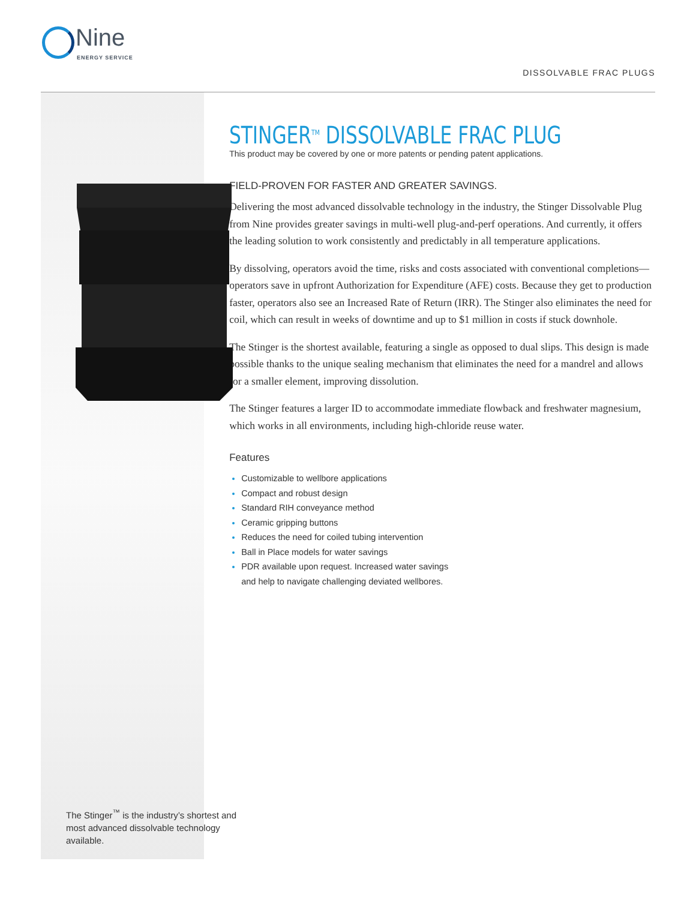Nine
ENERGY SERVICE
DISSOLVABLE FRAC PLUGS
The Stinger<sup>™</sup> is the industry’s shortest and most advanced dissolvable technology available.
STINGER<sup>TM</sup> DISSOLVABLE FRAC PLUG
This product may be covered by one or more patents or pending patent applications.
FIELD-PROVEN FOR FASTER AND GREATER SAVINGS.
Delivering the most advanced dissolvable technology in the industry, the Stinger Dissolvable Plug from Nine provides greater savings in multi-well plug-and-perf operations. And currently, it offers the leading solution to work consistently and predictably in all temperature applications.
By dissolving, operators avoid the time, risks and costs associated with conventional completions—operators save in upfront Authorization for Expenditure (AFE) costs. Because they get to production faster, operators also see an Increased Rate of Return (IRR). The Stinger also eliminates the need for coil, which can result in weeks of downtime and up to $1 million in costs if stuck downhole.
The Stinger is the shortest available, featuring a single as opposed to dual slips. This design is made possible thanks to the unique sealing mechanism that eliminates the need for a mandrel and allows for a smaller element, improving dissolution.
The Stinger features a larger ID to accommodate immediate flowback and freshwater magnesium, which works in all environments, including high-chloride reuse water.
Features
Customizable to wellbore applications
Compact and robust design
Standard RIH conveyance method
Ceramic gripping buttons
Reduces the need for coiled tubing intervention
Ball in Place models for water savings
PDR available upon request. Increased water savings
and help to navigate challenging deviated wellbores.